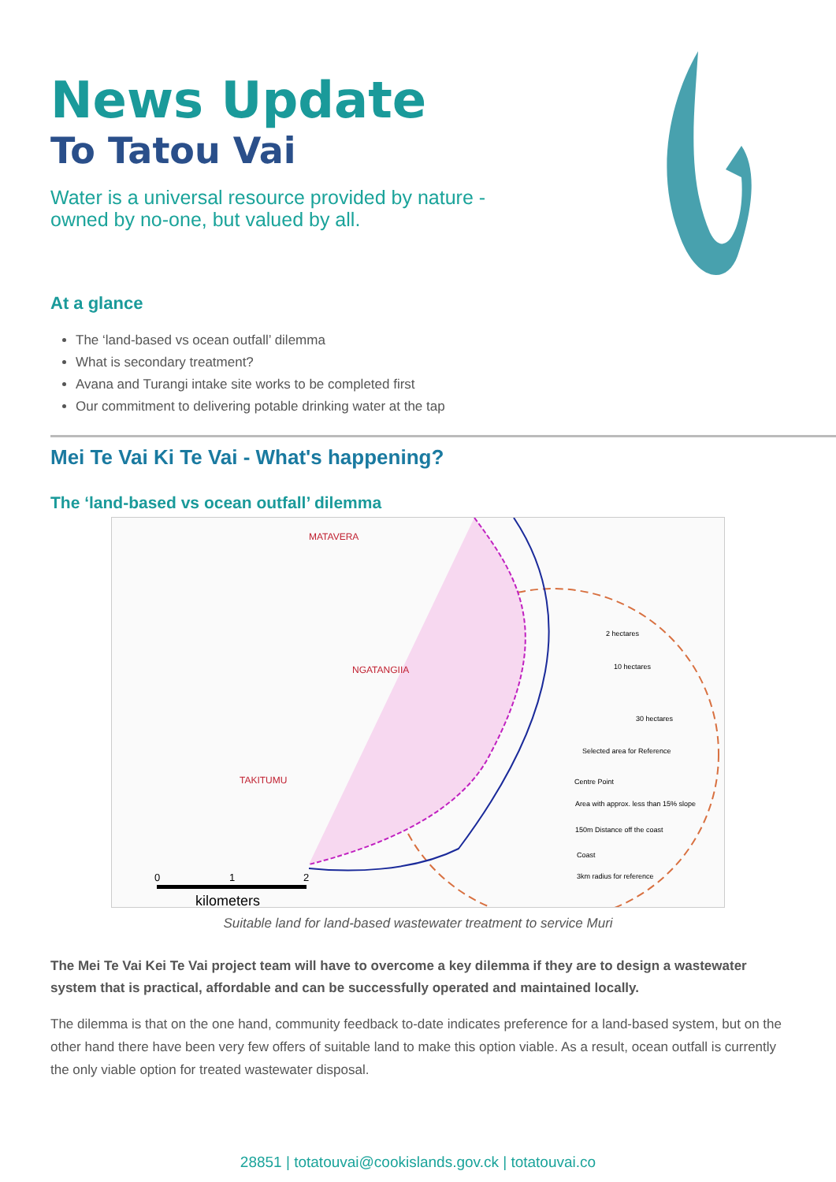News Update
To Tatou Vai
Water is a universal resource provided by nature -
owned by no-one, but valued by all.
At a glance
The ‘land-based vs ocean outfall’ dilemma
What is secondary treatment?
Avana and Turangi intake site works to be completed first
Our commitment to delivering potable drinking water at the tap
Mei Te Vai Ki Te Vai - What's happening?
The ‘land-based vs ocean outfall’ dilemma
MATAVERA
NGATANGIIA
TAKITUMU
2 hectares
10 hectares
30 hectares
Selected area for Reference
Centre Point
Area with approx. less than 15% slope
150m Distance off the coast
Coast
3km radius for reference
0
1
2
kilometers
Suitable land for land-based wastewater treatment to service Muri
The Mei Te Vai Kei Te Vai project team will have to overcome a key dilemma if they are to design a wastewater system that is practical, affordable and can be successfully operated and maintained locally.
The dilemma is that on the one hand, community feedback to-date indicates preference for a land-based system, but on the other hand there have been very few offers of suitable land to make this option viable. As a result, ocean outfall is currently the only viable option for treated wastewater disposal.
28851 | totatouvai@cookislands.gov.ck | totatouvai.co